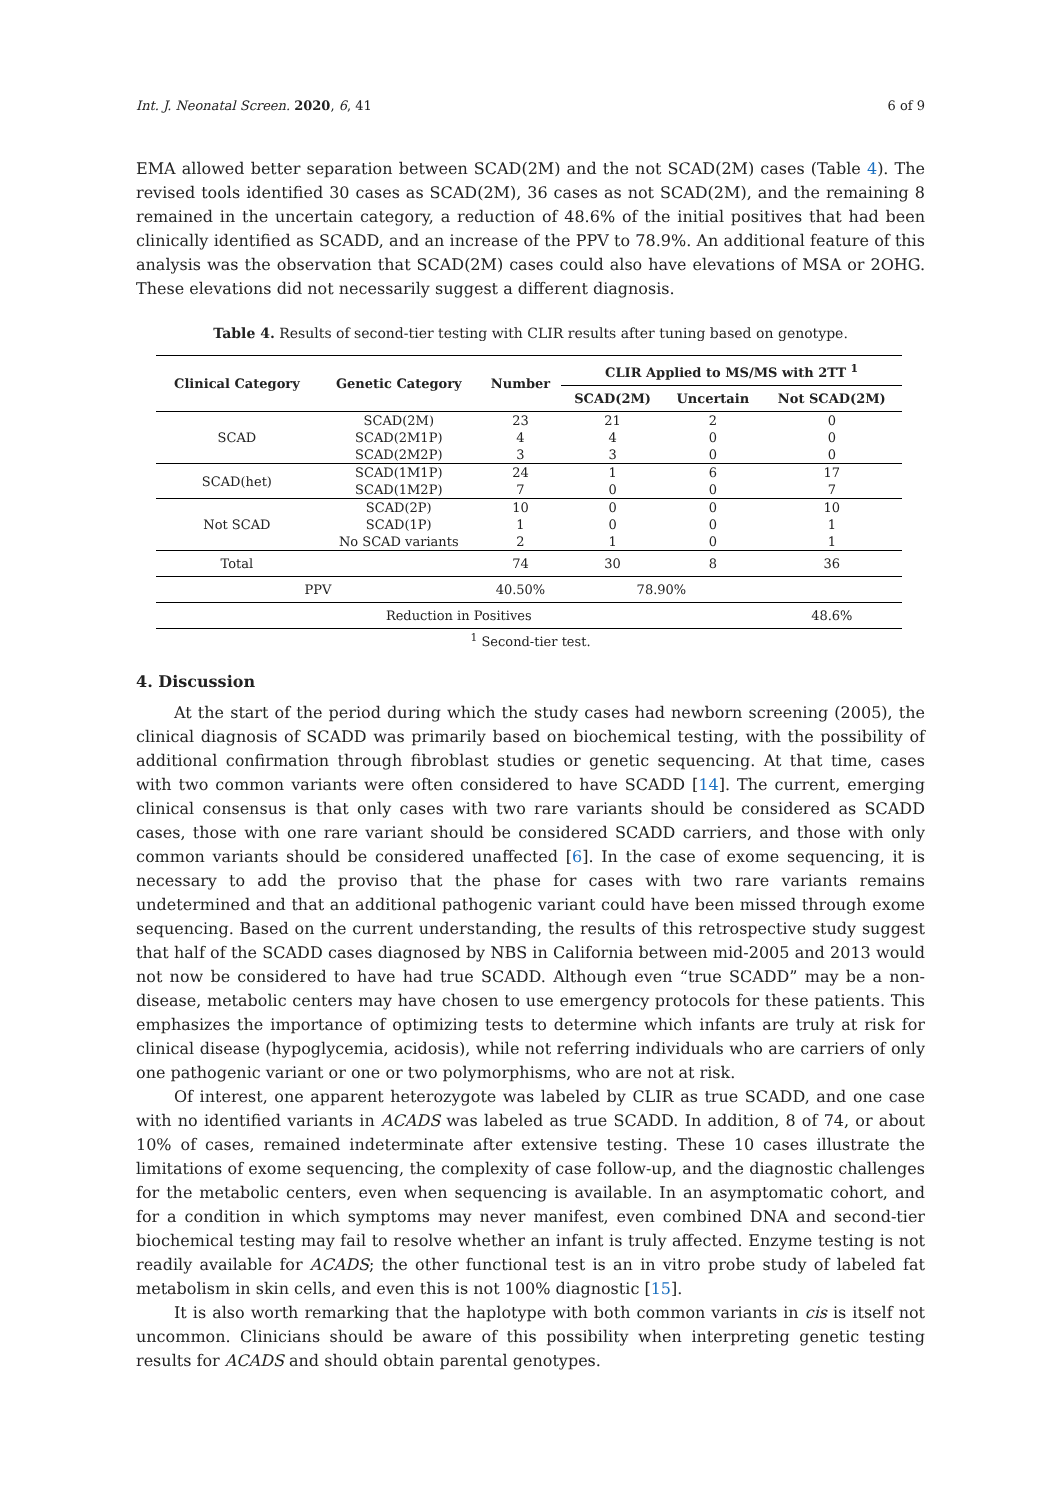Int. J. Neonatal Screen. 2020, 6, 41 6 of 9
EMA allowed better separation between SCAD(2M) and the not SCAD(2M) cases (Table 4). The revised tools identified 30 cases as SCAD(2M), 36 cases as not SCAD(2M), and the remaining 8 remained in the uncertain category, a reduction of 48.6% of the initial positives that had been clinically identified as SCADD, and an increase of the PPV to 78.9%. An additional feature of this analysis was the observation that SCAD(2M) cases could also have elevations of MSA or 2OHG. These elevations did not necessarily suggest a different diagnosis.
Table 4. Results of second-tier testing with CLIR results after tuning based on genotype.
| Clinical Category | Genetic Category | Number | CLIR Applied to MS/MS with 2TT <sup>1</sup> | | |
| --- | --- | --- | --- | --- | --- |
| | | | SCAD(2M) | Uncertain | Not SCAD(2M) |
| SCAD | SCAD(2M) | 23 | 21 | 2 | 0 |
| | SCAD(2M1P) | 4 | 4 | 0 | 0 |
| | SCAD(2M2P) | 3 | 3 | 0 | 0 |
| SCAD(het) | SCAD(1M1P) | 24 | 1 | 6 | 17 |
| | SCAD(1M2P) | 7 | 0 | 0 | 7 |
| Not SCAD | SCAD(2P) | 10 | 0 | 0 | 10 |
| | SCAD(1P) | 1 | 0 | 0 | 1 |
| | No SCAD variants | 2 | 1 | 0 | 1 |
| Total | | 74 | 30 | 8 | 36 |
| PPV | | 40.50% | 78.90% | | |
| Reduction in Positives | | | | | 48.6% |
<sup>1</sup> Second-tier test.
4. Discussion
At the start of the period during which the study cases had newborn screening (2005), the clinical diagnosis of SCADD was primarily based on biochemical testing, with the possibility of additional confirmation through fibroblast studies or genetic sequencing. At that time, cases with two common variants were often considered to have SCADD [14]. The current, emerging clinical consensus is that only cases with two rare variants should be considered as SCADD cases, those with one rare variant should be considered SCADD carriers, and those with only common variants should be considered unaffected [6]. In the case of exome sequencing, it is necessary to add the proviso that the phase for cases with two rare variants remains undetermined and that an additional pathogenic variant could have been missed through exome sequencing. Based on the current understanding, the results of this retrospective study suggest that half of the SCADD cases diagnosed by NBS in California between mid-2005 and 2013 would not now be considered to have had true SCADD. Although even “true SCADD” may be a non-disease, metabolic centers may have chosen to use emergency protocols for these patients. This emphasizes the importance of optimizing tests to determine which infants are truly at risk for clinical disease (hypoglycemia, acidosis), while not referring individuals who are carriers of only one pathogenic variant or one or two polymorphisms, who are not at risk.
Of interest, one apparent heterozygote was labeled by CLIR as true SCADD, and one case with no identified variants in ACADS was labeled as true SCADD. In addition, 8 of 74, or about 10% of cases, remained indeterminate after extensive testing. These 10 cases illustrate the limitations of exome sequencing, the complexity of case follow-up, and the diagnostic challenges for the metabolic centers, even when sequencing is available. In an asymptomatic cohort, and for a condition in which symptoms may never manifest, even combined DNA and second-tier biochemical testing may fail to resolve whether an infant is truly affected. Enzyme testing is not readily available for ACADS; the other functional test is an in vitro probe study of labeled fat metabolism in skin cells, and even this is not 100% diagnostic [15].
It is also worth remarking that the haplotype with both common variants in cis is itself not uncommon. Clinicians should be aware of this possibility when interpreting genetic testing results for ACADS and should obtain parental genotypes.